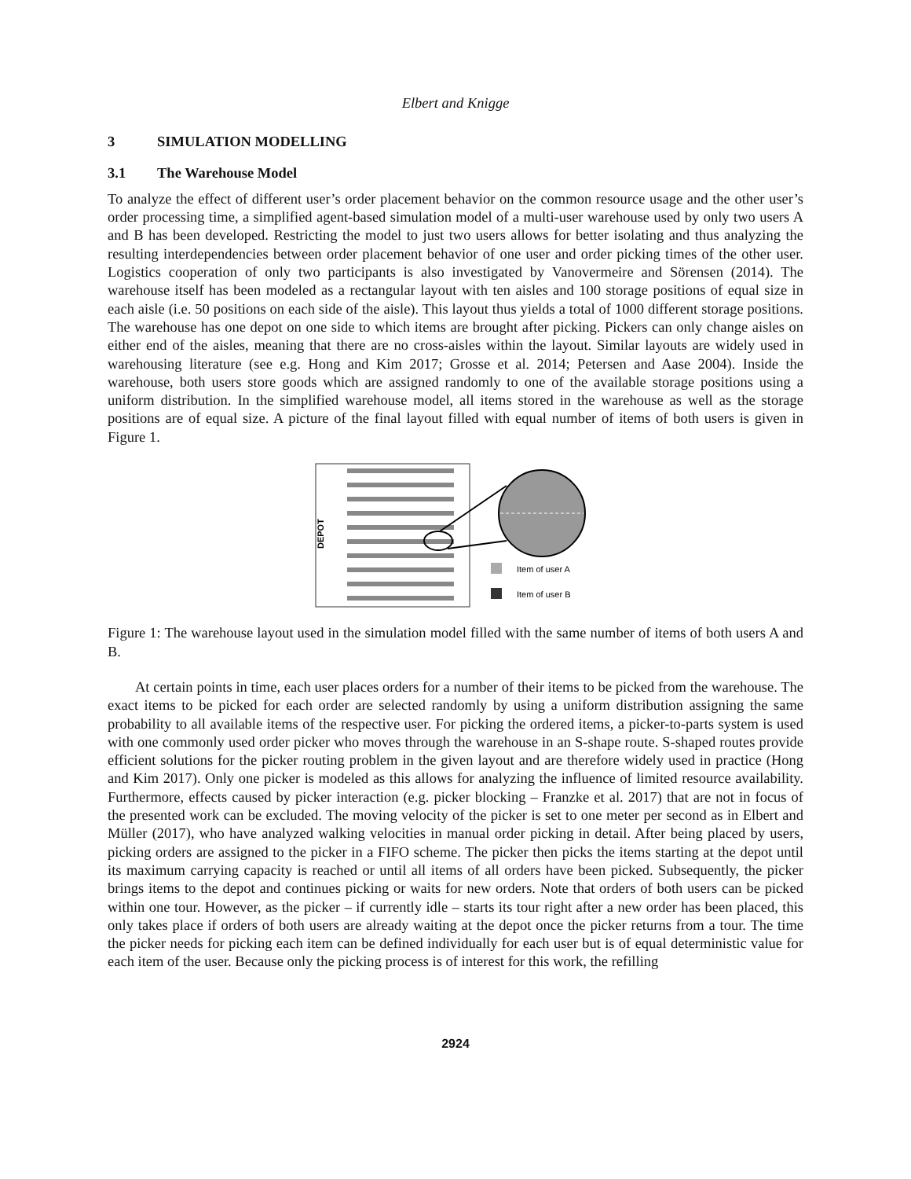Elbert and Knigge
3 SIMULATION MODELLING
3.1 The Warehouse Model
To analyze the effect of different user’s order placement behavior on the common resource usage and the other user’s order processing time, a simplified agent-based simulation model of a multi-user warehouse used by only two users A and B has been developed. Restricting the model to just two users allows for better isolating and thus analyzing the resulting interdependencies between order placement behavior of one user and order picking times of the other user. Logistics cooperation of only two participants is also investigated by Vanovermeire and Sörensen (2014). The warehouse itself has been modeled as a rectangular layout with ten aisles and 100 storage positions of equal size in each aisle (i.e. 50 positions on each side of the aisle). This layout thus yields a total of 1000 different storage positions. The warehouse has one depot on one side to which items are brought after picking. Pickers can only change aisles on either end of the aisles, meaning that there are no cross-aisles within the layout. Similar layouts are widely used in warehousing literature (see e.g. Hong and Kim 2017; Grosse et al. 2014; Petersen and Aase 2004). Inside the warehouse, both users store goods which are assigned randomly to one of the available storage positions using a uniform distribution. In the simplified warehouse model, all items stored in the warehouse as well as the storage positions are of equal size. A picture of the final layout filled with equal number of items of both users is given in Figure 1.
DEPOT
Item of user A
Item of user B
Figure 1: The warehouse layout used in the simulation model filled with the same number of items of both users A and B.
At certain points in time, each user places orders for a number of their items to be picked from the warehouse. The exact items to be picked for each order are selected randomly by using a uniform distribution assigning the same probability to all available items of the respective user. For picking the ordered items, a picker-to-parts system is used with one commonly used order picker who moves through the warehouse in an S-shape route. S-shaped routes provide efficient solutions for the picker routing problem in the given layout and are therefore widely used in practice (Hong and Kim 2017). Only one picker is modeled as this allows for analyzing the influence of limited resource availability. Furthermore, effects caused by picker interaction (e.g. picker blocking – Franzke et al. 2017) that are not in focus of the presented work can be excluded. The moving velocity of the picker is set to one meter per second as in Elbert and Müller (2017), who have analyzed walking velocities in manual order picking in detail. After being placed by users, picking orders are assigned to the picker in a FIFO scheme. The picker then picks the items starting at the depot until its maximum carrying capacity is reached or until all items of all orders have been picked. Subsequently, the picker brings items to the depot and continues picking or waits for new orders. Note that orders of both users can be picked within one tour. However, as the picker – if currently idle – starts its tour right after a new order has been placed, this only takes place if orders of both users are already waiting at the depot once the picker returns from a tour. The time the picker needs for picking each item can be defined individually for each user but is of equal deterministic value for each item of the user. Because only the picking process is of interest for this work, the refilling
2924